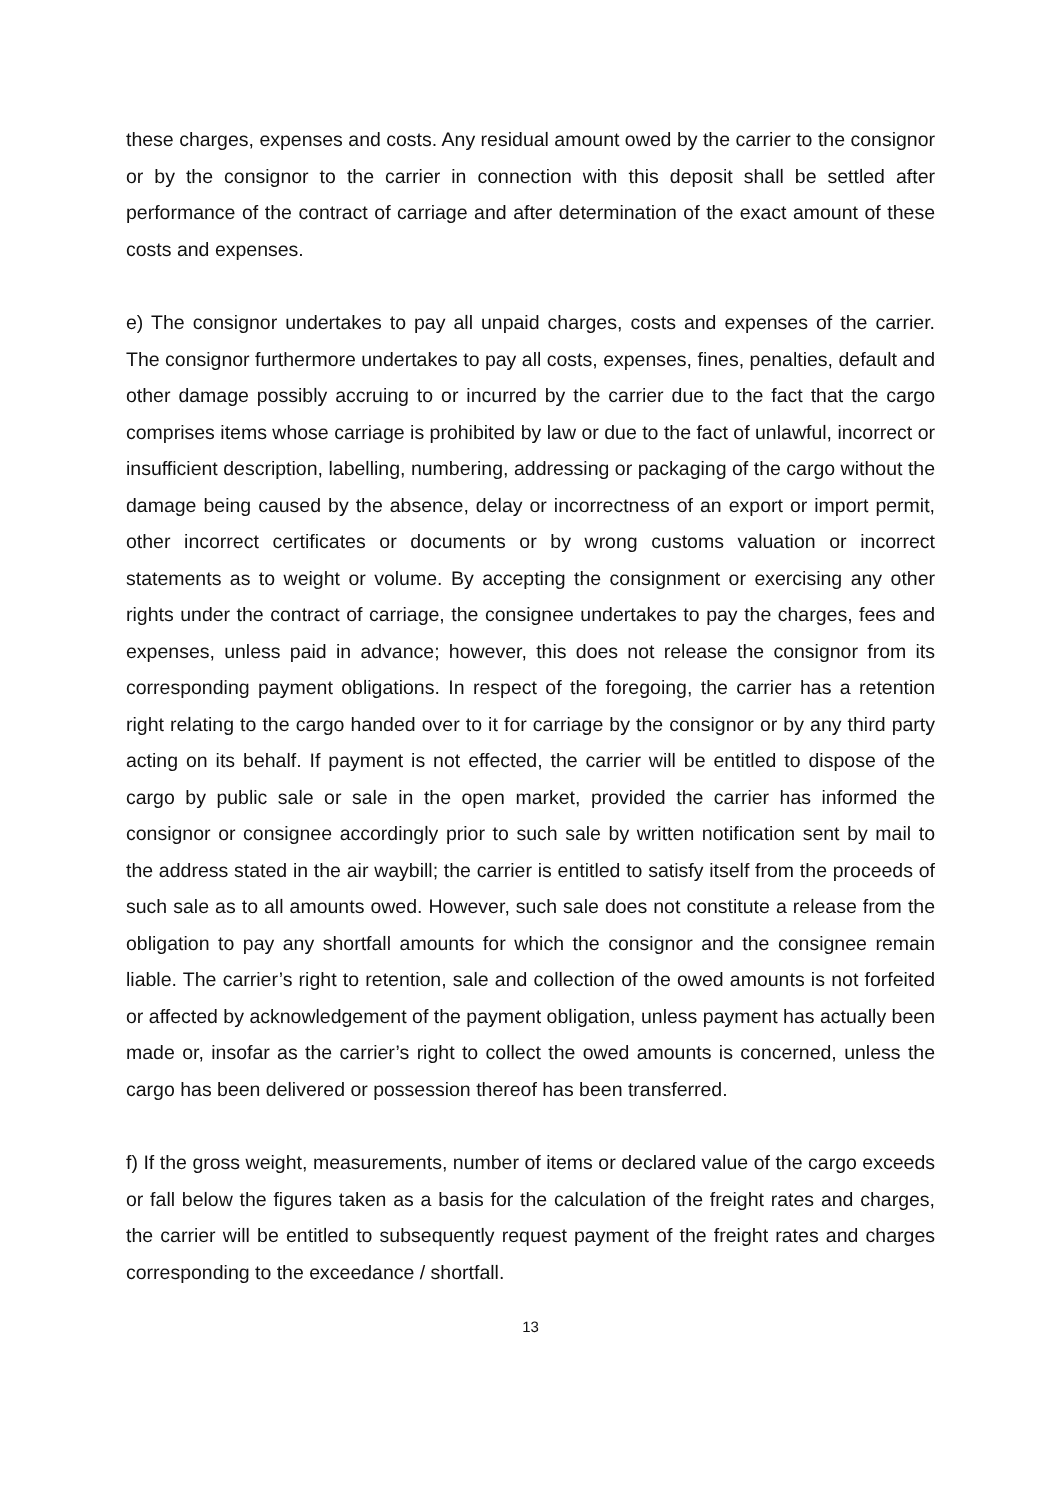these charges, expenses and costs. Any residual amount owed by the carrier to the consignor or by the consignor to the carrier in connection with this deposit shall be settled after performance of the contract of carriage and after determination of the exact amount of these costs and expenses.
e) The consignor undertakes to pay all unpaid charges, costs and expenses of the carrier. The consignor furthermore undertakes to pay all costs, expenses, fines, penalties, default and other damage possibly accruing to or incurred by the carrier due to the fact that the cargo comprises items whose carriage is prohibited by law or due to the fact of unlawful, incorrect or insufficient description, labelling, numbering, addressing or packaging of the cargo without the damage being caused by the absence, delay or incorrectness of an export or import permit, other incorrect certificates or documents or by wrong customs valuation or incorrect statements as to weight or volume. By accepting the consignment or exercising any other rights under the contract of carriage, the consignee undertakes to pay the charges, fees and expenses, unless paid in advance; however, this does not release the consignor from its corresponding payment obligations. In respect of the foregoing, the carrier has a retention right relating to the cargo handed over to it for carriage by the consignor or by any third party acting on its behalf. If payment is not effected, the carrier will be entitled to dispose of the cargo by public sale or sale in the open market, provided the carrier has informed the consignor or consignee accordingly prior to such sale by written notification sent by mail to the address stated in the air waybill; the carrier is entitled to satisfy itself from the proceeds of such sale as to all amounts owed. However, such sale does not constitute a release from the obligation to pay any shortfall amounts for which the consignor and the consignee remain liable. The carrier’s right to retention, sale and collection of the owed amounts is not forfeited or affected by acknowledgement of the payment obligation, unless payment has actually been made or, insofar as the carrier’s right to collect the owed amounts is concerned, unless the cargo has been delivered or possession thereof has been transferred.
f) If the gross weight, measurements, number of items or declared value of the cargo exceeds or fall below the figures taken as a basis for the calculation of the freight rates and charges, the carrier will be entitled to subsequently request payment of the freight rates and charges corresponding to the exceedance / shortfall.
13